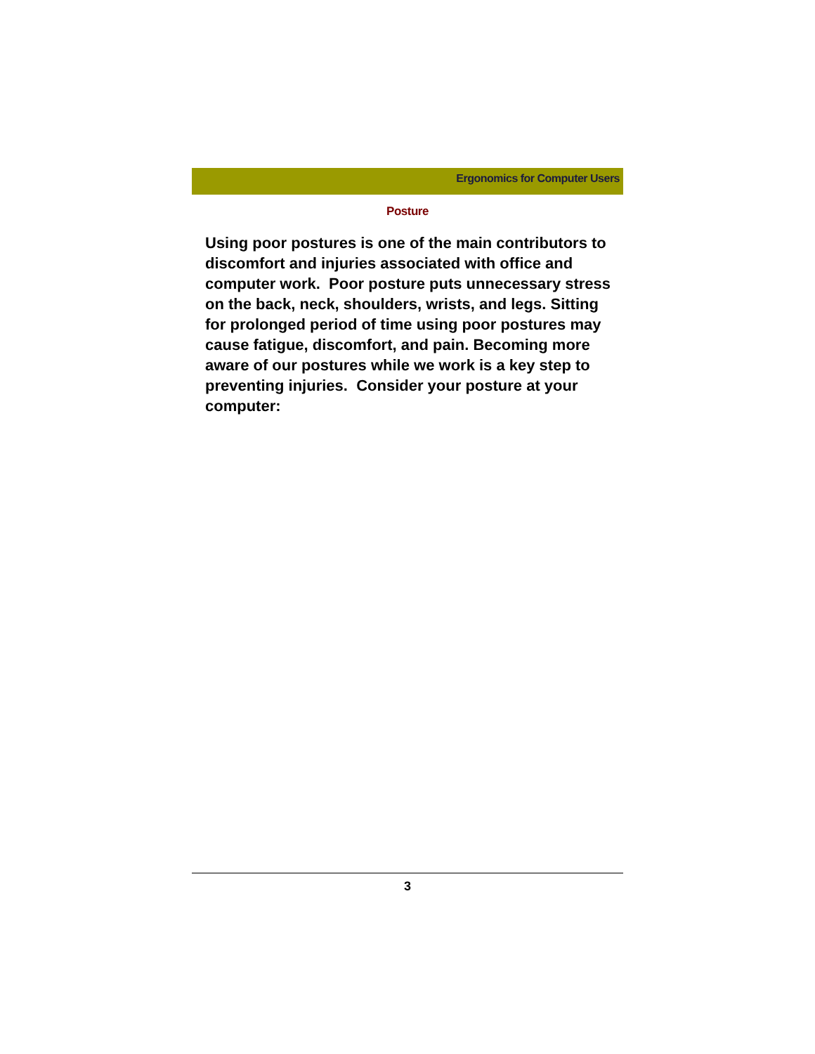Ergonomics for Computer Users
Posture
Using poor postures is one of the main contributors to discomfort and injuries associated with office and computer work. Poor posture puts unnecessary stress on the back, neck, shoulders, wrists, and legs. Sitting for prolonged period of time using poor postures may cause fatigue, discomfort, and pain. Becoming more aware of our postures while we work is a key step to preventing injuries. Consider your posture at your computer:
3